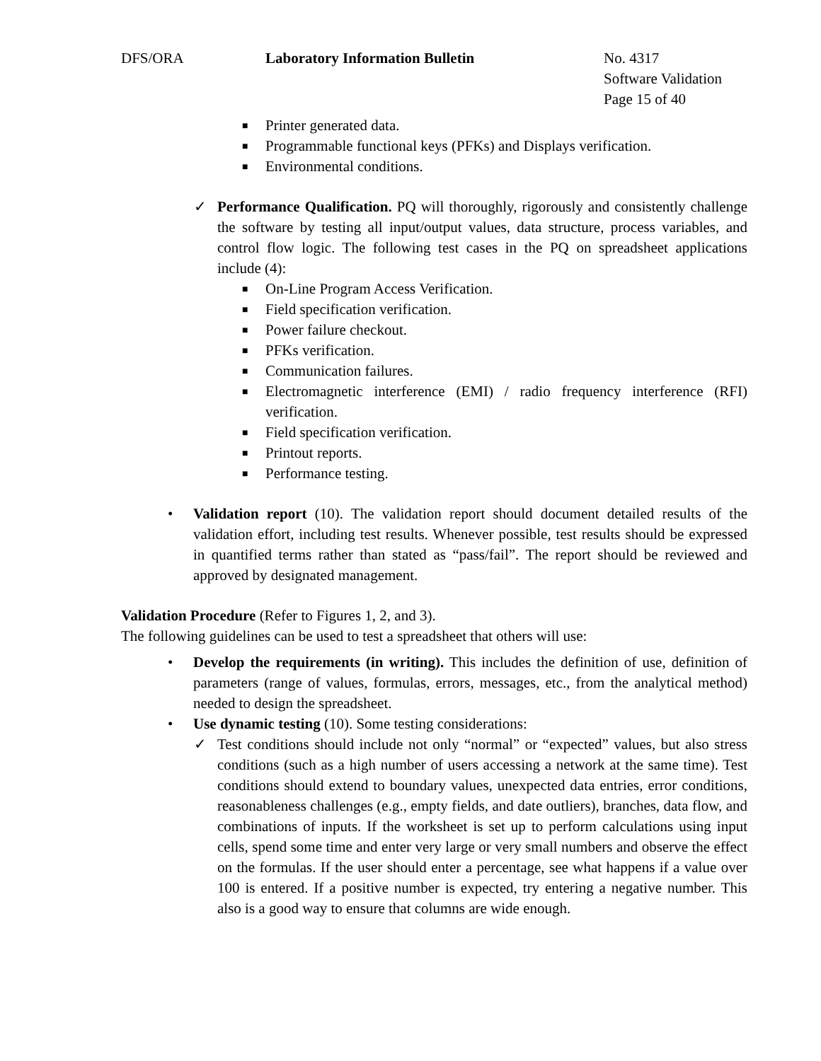DFS/ORA Laboratory Information Bulletin No. 4317
Software Validation
Page 15 of 40
■ Printer generated data.
■ Programmable functional keys (PFKs) and Displays verification.
■ Environmental conditions.
✓ Performance Qualification. PQ will thoroughly, rigorously and consistently challenge the software by testing all input/output values, data structure, process variables, and control flow logic. The following test cases in the PQ on spreadsheet applications include (4):
■ On-Line Program Access Verification.
■ Field specification verification.
■ Power failure checkout.
■ PFKs verification.
■ Communication failures.
■ Electromagnetic interference (EMI) / radio frequency interference (RFI) verification.
■ Field specification verification.
■ Printout reports.
■ Performance testing.
• Validation report (10). The validation report should document detailed results of the validation effort, including test results. Whenever possible, test results should be expressed in quantified terms rather than stated as “pass/fail”. The report should be reviewed and approved by designated management.
Validation Procedure (Refer to Figures 1, 2, and 3).
The following guidelines can be used to test a spreadsheet that others will use:
• Develop the requirements (in writing). This includes the definition of use, definition of parameters (range of values, formulas, errors, messages, etc., from the analytical method) needed to design the spreadsheet.
• Use dynamic testing (10). Some testing considerations:
✓ Test conditions should include not only “normal” or “expected” values, but also stress conditions (such as a high number of users accessing a network at the same time). Test conditions should extend to boundary values, unexpected data entries, error conditions, reasonableness challenges (e.g., empty fields, and date outliers), branches, data flow, and combinations of inputs. If the worksheet is set up to perform calculations using input cells, spend some time and enter very large or very small numbers and observe the effect on the formulas. If the user should enter a percentage, see what happens if a value over 100 is entered. If a positive number is expected, try entering a negative number. This also is a good way to ensure that columns are wide enough.